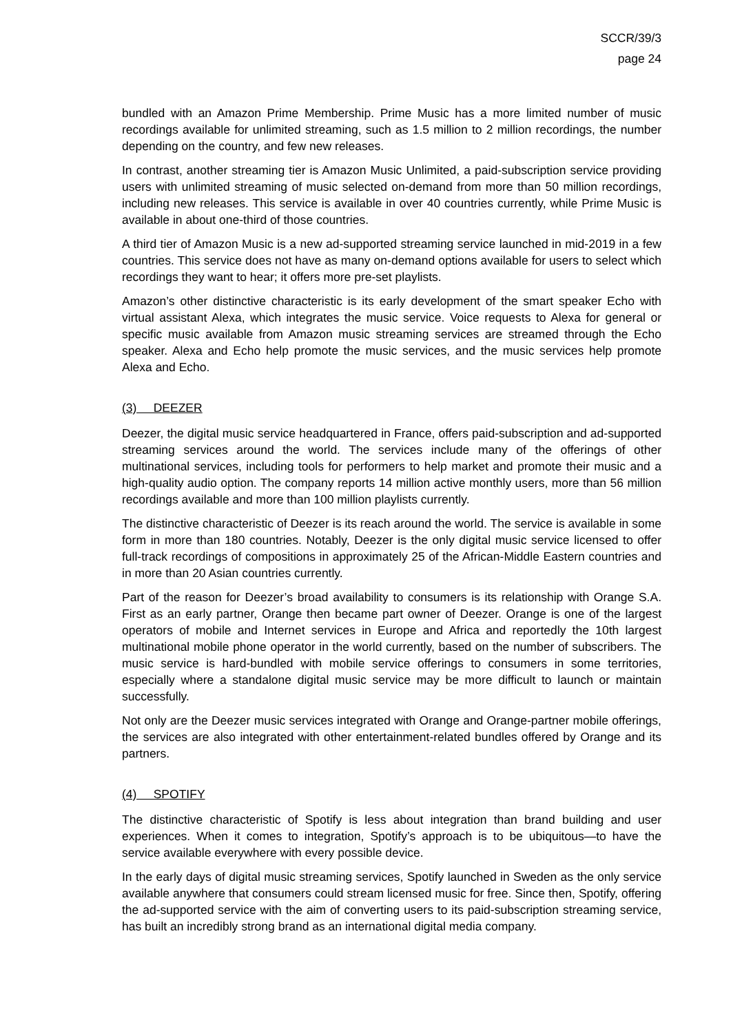SCCR/39/3
page 24
bundled with an Amazon Prime Membership. Prime Music has a more limited number of music recordings available for unlimited streaming, such as 1.5 million to 2 million recordings, the number depending on the country, and few new releases.
In contrast, another streaming tier is Amazon Music Unlimited, a paid-subscription service providing users with unlimited streaming of music selected on-demand from more than 50 million recordings, including new releases. This service is available in over 40 countries currently, while Prime Music is available in about one-third of those countries.
A third tier of Amazon Music is a new ad-supported streaming service launched in mid-2019 in a few countries. This service does not have as many on-demand options available for users to select which recordings they want to hear; it offers more pre-set playlists.
Amazon’s other distinctive characteristic is its early development of the smart speaker Echo with virtual assistant Alexa, which integrates the music service. Voice requests to Alexa for general or specific music available from Amazon music streaming services are streamed through the Echo speaker. Alexa and Echo help promote the music services, and the music services help promote Alexa and Echo.
(3) DEEZER
Deezer, the digital music service headquartered in France, offers paid-subscription and ad-supported streaming services around the world. The services include many of the offerings of other multinational services, including tools for performers to help market and promote their music and a high-quality audio option. The company reports 14 million active monthly users, more than 56 million recordings available and more than 100 million playlists currently.
The distinctive characteristic of Deezer is its reach around the world. The service is available in some form in more than 180 countries. Notably, Deezer is the only digital music service licensed to offer full-track recordings of compositions in approximately 25 of the African-Middle Eastern countries and in more than 20 Asian countries currently.
Part of the reason for Deezer’s broad availability to consumers is its relationship with Orange S.A. First as an early partner, Orange then became part owner of Deezer. Orange is one of the largest operators of mobile and Internet services in Europe and Africa and reportedly the 10th largest multinational mobile phone operator in the world currently, based on the number of subscribers. The music service is hard-bundled with mobile service offerings to consumers in some territories, especially where a standalone digital music service may be more difficult to launch or maintain successfully.
Not only are the Deezer music services integrated with Orange and Orange-partner mobile offerings, the services are also integrated with other entertainment-related bundles offered by Orange and its partners.
(4) SPOTIFY
The distinctive characteristic of Spotify is less about integration than brand building and user experiences. When it comes to integration, Spotify’s approach is to be ubiquitous—to have the service available everywhere with every possible device.
In the early days of digital music streaming services, Spotify launched in Sweden as the only service available anywhere that consumers could stream licensed music for free. Since then, Spotify, offering the ad-supported service with the aim of converting users to its paid-subscription streaming service, has built an incredibly strong brand as an international digital media company.